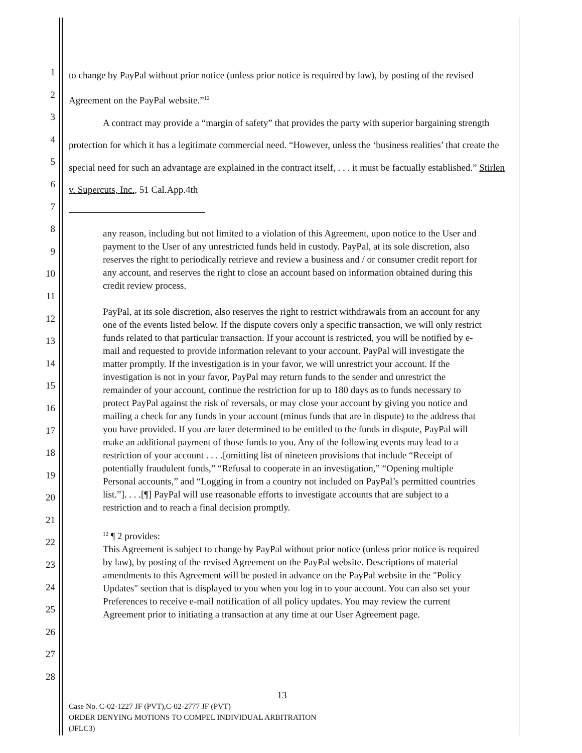1
2
3
4
5
6
7
8
9
10
11
12
13
14
15
16
17
18
19
20
21
22
23
24
25
26
27
28
to change by PayPal without prior notice (unless prior notice is required by law), by posting of the revised Agreement on the PayPal website.”<sup>12</sup>
A contract may provide a “margin of safety” that provides the party with superior bargaining strength protection for which it has a legitimate commercial need. “However, unless the ‘business realities’ that create the special need for such an advantage are explained in the contract itself, . . . it must be factually established.” Stirlen v. Supercuts, Inc., 51 Cal.App.4th
any reason, including but not limited to a violation of this Agreement, upon notice to the User and payment to the User of any unrestricted funds held in custody. PayPal, at its sole discretion, also reserves the right to periodically retrieve and review a business and / or consumer credit report for any account, and reserves the right to close an account based on information obtained during this credit review process.
PayPal, at its sole discretion, also reserves the right to restrict withdrawals from an account for any one of the events listed below. If the dispute covers only a specific transaction, we will only restrict funds related to that particular transaction. If your account is restricted, you will be notified by e-mail and requested to provide information relevant to your account. PayPal will investigate the matter promptly. If the investigation is in your favor, we will unrestrict your account. If the investigation is not in your favor, PayPal may return funds to the sender and unrestrict the remainder of your account, continue the restriction for up to 180 days as to funds necessary to protect PayPal against the risk of reversals, or may close your account by giving you notice and mailing a check for any funds in your account (minus funds that are in dispute) to the address that you have provided. If you are later determined to be entitled to the funds in dispute, PayPal will make an additional payment of those funds to you. Any of the following events may lead to a restriction of your account . . . .[omitting list of nineteen provisions that include “Receipt of potentially fraudulent funds,” “Refusal to cooperate in an investigation,” “Opening multiple Personal accounts,” and “Logging in from a country not included on PayPal’s permitted countries list.”]. . . .[¶] PayPal will use reasonable efforts to investigate accounts that are subject to a restriction and to reach a final decision promptly.
<sup>12</sup> ¶ 2 provides:
This Agreement is subject to change by PayPal without prior notice (unless prior notice is required by law), by posting of the revised Agreement on the PayPal website. Descriptions of material amendments to this Agreement will be posted in advance on the PayPal website in the "Policy Updates" section that is displayed to you when you log in to your account. You can also set your Preferences to receive e-mail notification of all policy updates. You may review the current Agreement prior to initiating a transaction at any time at our User Agreement page.
13
Case No. C-02-1227 JF (PVT),C-02-2777 JF (PVT)
ORDER DENYING MOTIONS TO COMPEL INDIVIDUAL ARBITRATION
(JFLC3)